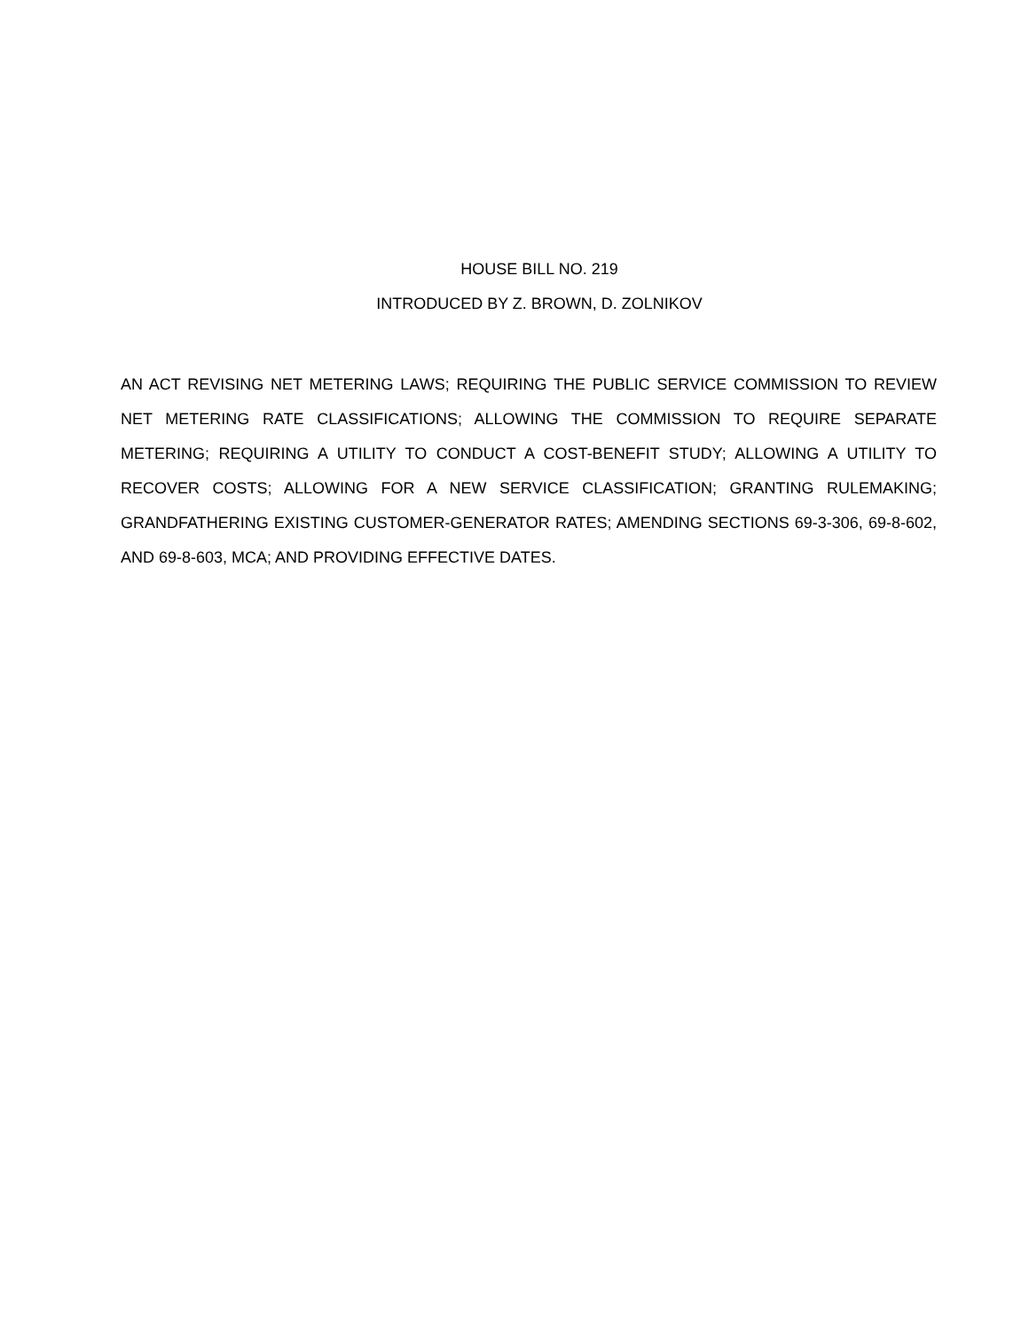HOUSE BILL NO. 219
INTRODUCED BY Z. BROWN, D. ZOLNIKOV
AN ACT REVISING NET METERING LAWS; REQUIRING THE PUBLIC SERVICE COMMISSION TO REVIEW NET METERING RATE CLASSIFICATIONS; ALLOWING THE COMMISSION TO REQUIRE SEPARATE METERING; REQUIRING A UTILITY TO CONDUCT A COST-BENEFIT STUDY; ALLOWING A UTILITY TO RECOVER COSTS; ALLOWING FOR A NEW SERVICE CLASSIFICATION; GRANTING RULEMAKING; GRANDFATHERING EXISTING CUSTOMER-GENERATOR RATES; AMENDING SECTIONS 69-3-306, 69-8-602, AND 69-8-603, MCA; AND PROVIDING EFFECTIVE DATES.